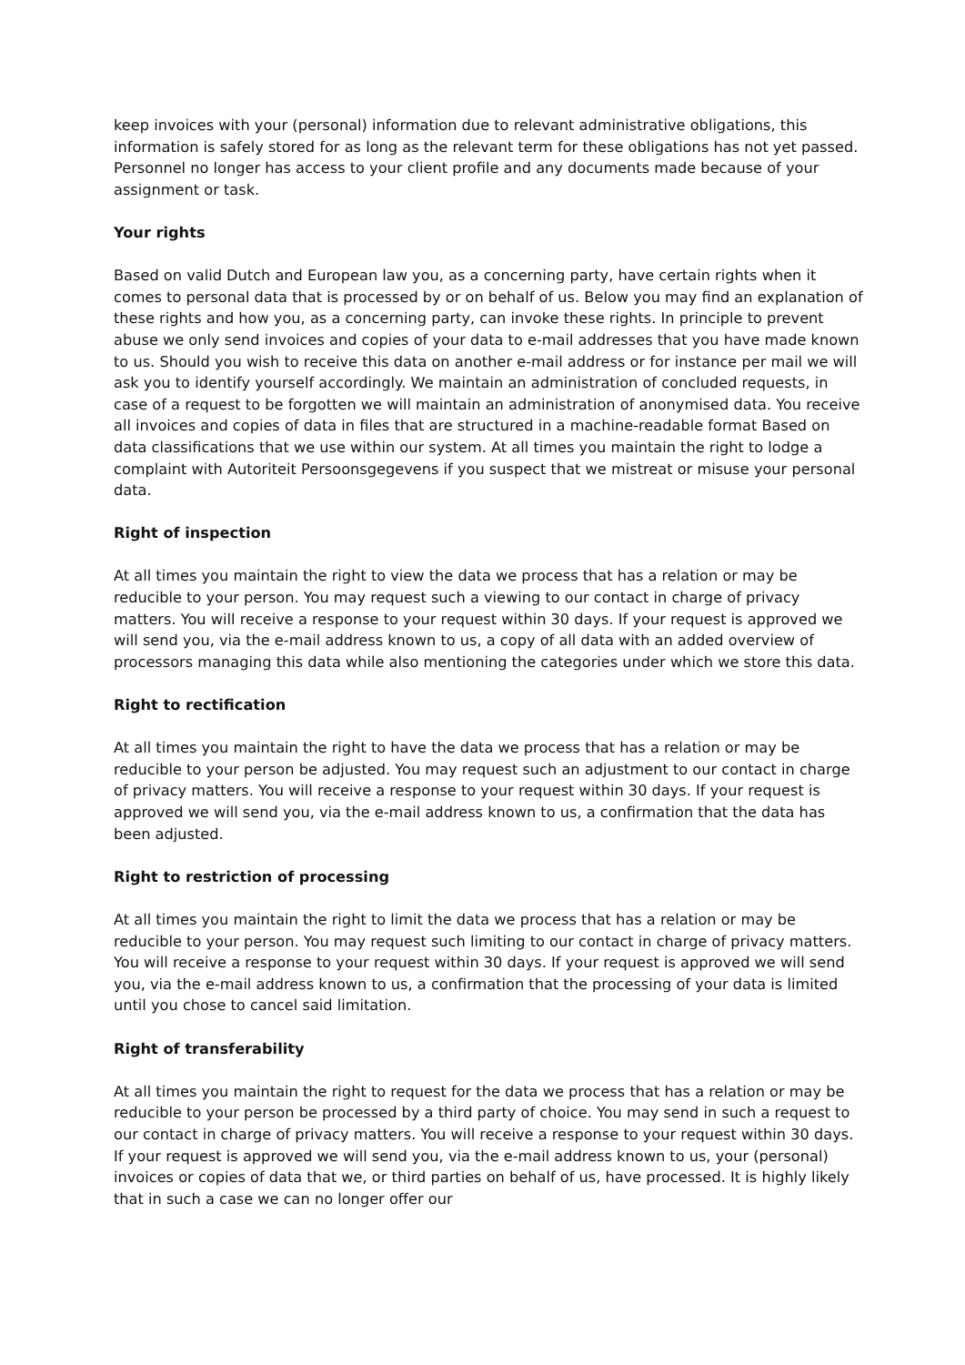keep invoices with your (personal) information due to relevant administrative obligations, this information is safely stored for as long as the relevant term for these obligations has not yet passed. Personnel no longer has access to your client profile and any documents made because of your assignment or task.
Your rights
Based on valid Dutch and European law you, as a concerning party, have certain rights when it comes to personal data that is processed by or on behalf of us. Below you may find an explanation of these rights and how you, as a concerning party, can invoke these rights. In principle to prevent abuse we only send invoices and copies of your data to e-mail addresses that you have made known to us. Should you wish to receive this data on another e-mail address or for instance per mail we will ask you to identify yourself accordingly. We maintain an administration of concluded requests, in case of a request to be forgotten we will maintain an administration of anonymised data. You receive all invoices and copies of data in files that are structured in a machine-readable format Based on data classifications that we use within our system. At all times you maintain the right to lodge a complaint with Autoriteit Persoonsgegevens if you suspect that we mistreat or misuse your personal data.
Right of inspection
At all times you maintain the right to view the data we process that has a relation or may be reducible to your person. You may request such a viewing to our contact in charge of privacy matters. You will receive a response to your request within 30 days. If your request is approved we will send you, via the e-mail address known to us, a copy of all data with an added overview of processors managing this data while also mentioning the categories under which we store this data.
Right to rectification
At all times you maintain the right to have the data we process that has a relation or may be reducible to your person be adjusted. You may request such an adjustment to our contact in charge of privacy matters. You will receive a response to your request within 30 days. If your request is approved we will send you, via the e-mail address known to us, a confirmation that the data has been adjusted.
Right to restriction of processing
At all times you maintain the right to limit the data we process that has a relation or may be reducible to your person. You may request such limiting to our contact in charge of privacy matters. You will receive a response to your request within 30 days. If your request is approved we will send you, via the e-mail address known to us, a confirmation that the processing of your data is limited until you chose to cancel said limitation.
Right of transferability
At all times you maintain the right to request for the data we process that has a relation or may be reducible to your person be processed by a third party of choice. You may send in such a request to our contact in charge of privacy matters. You will receive a response to your request within 30 days. If your request is approved we will send you, via the e-mail address known to us, your (personal) invoices or copies of data that we, or third parties on behalf of us, have processed. It is highly likely that in such a case we can no longer offer our